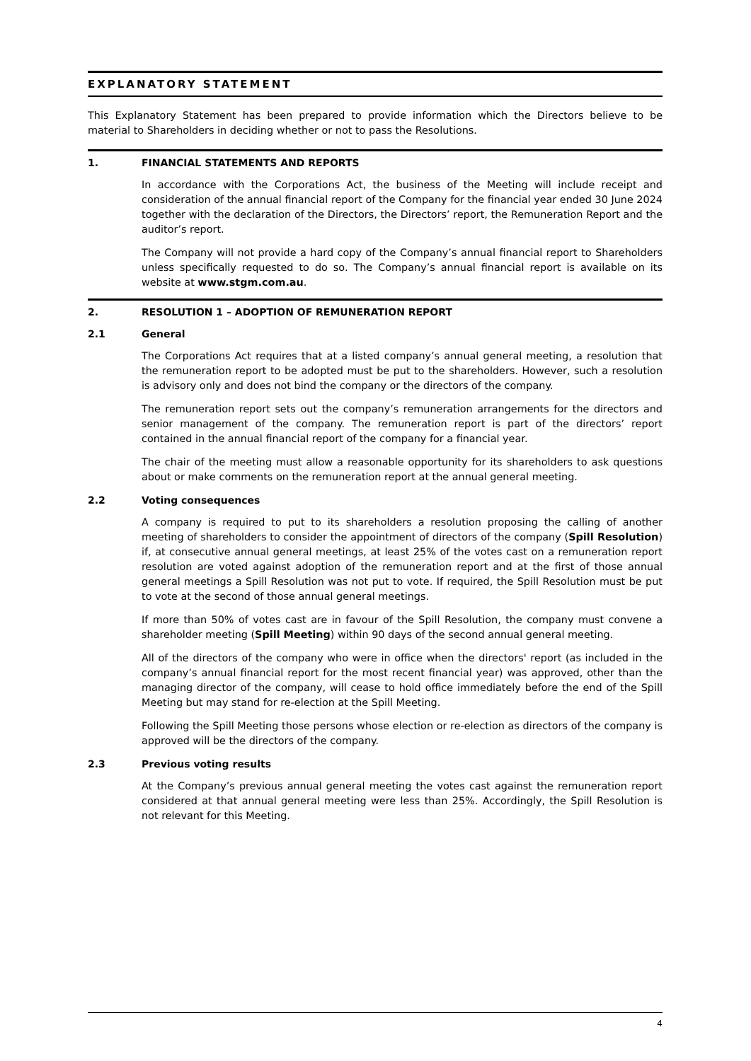EXPLANATORY STATEMENT
This Explanatory Statement has been prepared to provide information which the Directors believe to be material to Shareholders in deciding whether or not to pass the Resolutions.
1. FINANCIAL STATEMENTS AND REPORTS
In accordance with the Corporations Act, the business of the Meeting will include receipt and consideration of the annual financial report of the Company for the financial year ended 30 June 2024 together with the declaration of the Directors, the Directors’ report, the Remuneration Report and the auditor’s report.
The Company will not provide a hard copy of the Company’s annual financial report to Shareholders unless specifically requested to do so. The Company’s annual financial report is available on its website at www.stgm.com.au.
2. RESOLUTION 1 – ADOPTION OF REMUNERATION REPORT
2.1 General
The Corporations Act requires that at a listed company’s annual general meeting, a resolution that the remuneration report to be adopted must be put to the shareholders. However, such a resolution is advisory only and does not bind the company or the directors of the company.
The remuneration report sets out the company’s remuneration arrangements for the directors and senior management of the company. The remuneration report is part of the directors’ report contained in the annual financial report of the company for a financial year.
The chair of the meeting must allow a reasonable opportunity for its shareholders to ask questions about or make comments on the remuneration report at the annual general meeting.
2.2 Voting consequences
A company is required to put to its shareholders a resolution proposing the calling of another meeting of shareholders to consider the appointment of directors of the company (Spill Resolution) if, at consecutive annual general meetings, at least 25% of the votes cast on a remuneration report resolution are voted against adoption of the remuneration report and at the first of those annual general meetings a Spill Resolution was not put to vote. If required, the Spill Resolution must be put to vote at the second of those annual general meetings.
If more than 50% of votes cast are in favour of the Spill Resolution, the company must convene a shareholder meeting (Spill Meeting) within 90 days of the second annual general meeting.
All of the directors of the company who were in office when the directors' report (as included in the company’s annual financial report for the most recent financial year) was approved, other than the managing director of the company, will cease to hold office immediately before the end of the Spill Meeting but may stand for re-election at the Spill Meeting.
Following the Spill Meeting those persons whose election or re-election as directors of the company is approved will be the directors of the company.
2.3 Previous voting results
At the Company’s previous annual general meeting the votes cast against the remuneration report considered at that annual general meeting were less than 25%. Accordingly, the Spill Resolution is not relevant for this Meeting.
4